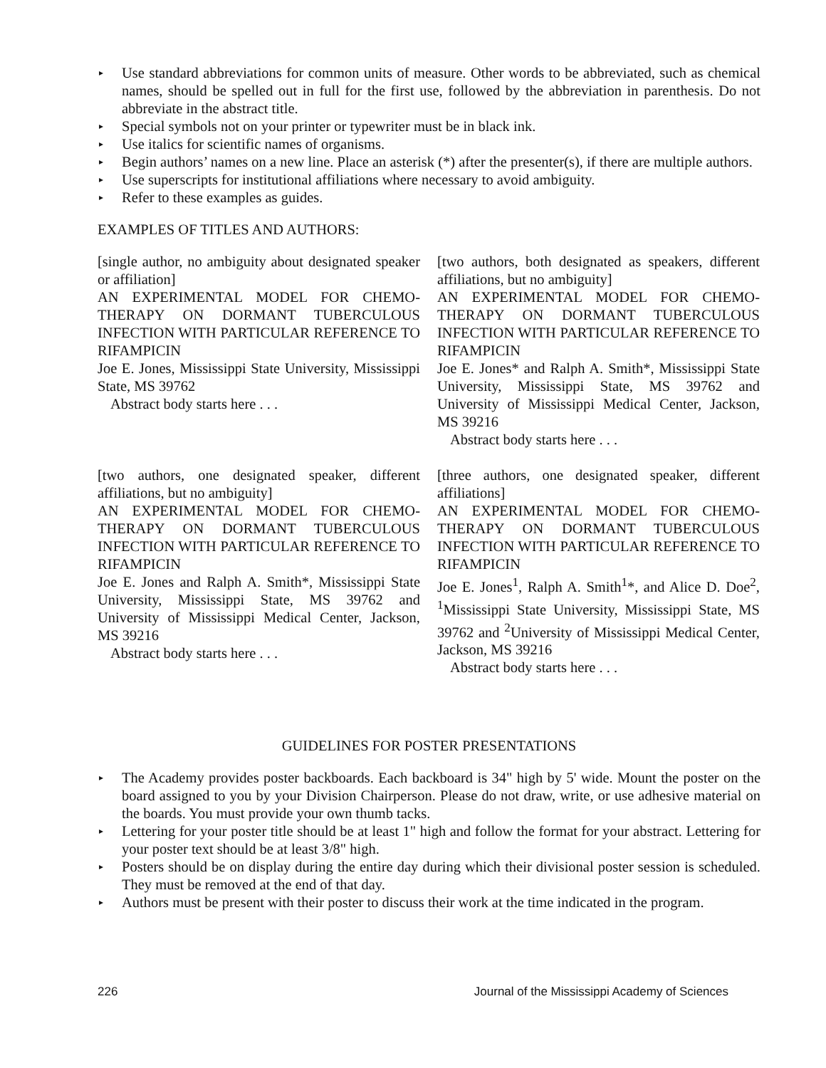▸ Use standard abbreviations for common units of measure. Other words to be abbreviated, such as chemical names, should be spelled out in full for the first use, followed by the abbreviation in parenthesis. Do not abbreviate in the abstract title.
▸ Special symbols not on your printer or typewriter must be in black ink.
▸ Use italics for scientific names of organisms.
▸ Begin authors’ names on a new line. Place an asterisk (*) after the presenter(s), if there are multiple authors.
▸ Use superscripts for institutional affiliations where necessary to avoid ambiguity.
▸ Refer to these examples as guides.
EXAMPLES OF TITLES AND AUTHORS:
[single author, no ambiguity about designated speaker or affiliation]
AN EXPERIMENTAL MODEL FOR CHEMO-THERAPY ON DORMANT TUBERCULOUS INFECTION WITH PARTICULAR REFERENCE TO RIFAMPICIN
Joe E. Jones, Mississippi State University, Mississippi State, MS 39762
Abstract body starts here . . .
[two authors, both designated as speakers, different affiliations, but no ambiguity]
AN EXPERIMENTAL MODEL FOR CHEMO-THERAPY ON DORMANT TUBERCULOUS INFECTION WITH PARTICULAR REFERENCE TO RIFAMPICIN
Joe E. Jones* and Ralph A. Smith*, Mississippi State University, Mississippi State, MS 39762 and University of Mississippi Medical Center, Jackson, MS 39216
Abstract body starts here . . .
[two authors, one designated speaker, different affiliations, but no ambiguity]
AN EXPERIMENTAL MODEL FOR CHEMO-THERAPY ON DORMANT TUBERCULOUS INFECTION WITH PARTICULAR REFERENCE TO RIFAMPICIN
Joe E. Jones and Ralph A. Smith*, Mississippi State University, Mississippi State, MS 39762 and University of Mississippi Medical Center, Jackson, MS 39216
Abstract body starts here . . .
[three authors, one designated speaker, different affiliations]
AN EXPERIMENTAL MODEL FOR CHEMO-THERAPY ON DORMANT TUBERCULOUS INFECTION WITH PARTICULAR REFERENCE TO RIFAMPICIN
Joe E. Jones<sup>1</sup>, Ralph A. Smith<sup>1</sup>*, and Alice D. Doe<sup>2</sup>, <sup>1</sup>Mississippi State University, Mississippi State, MS 39762 and <sup>2</sup>University of Mississippi Medical Center, Jackson, MS 39216
Abstract body starts here . . .
GUIDELINES FOR POSTER PRESENTATIONS
▸ The Academy provides poster backboards. Each backboard is 34" high by 5' wide. Mount the poster on the board assigned to you by your Division Chairperson. Please do not draw, write, or use adhesive material on the boards. You must provide your own thumb tacks.
▸ Lettering for your poster title should be at least 1" high and follow the format for your abstract. Lettering for your poster text should be at least 3/8" high.
▸ Posters should be on display during the entire day during which their divisional poster session is scheduled. They must be removed at the end of that day.
▸ Authors must be present with their poster to discuss their work at the time indicated in the program.
226 Journal of the Mississippi Academy of Sciences